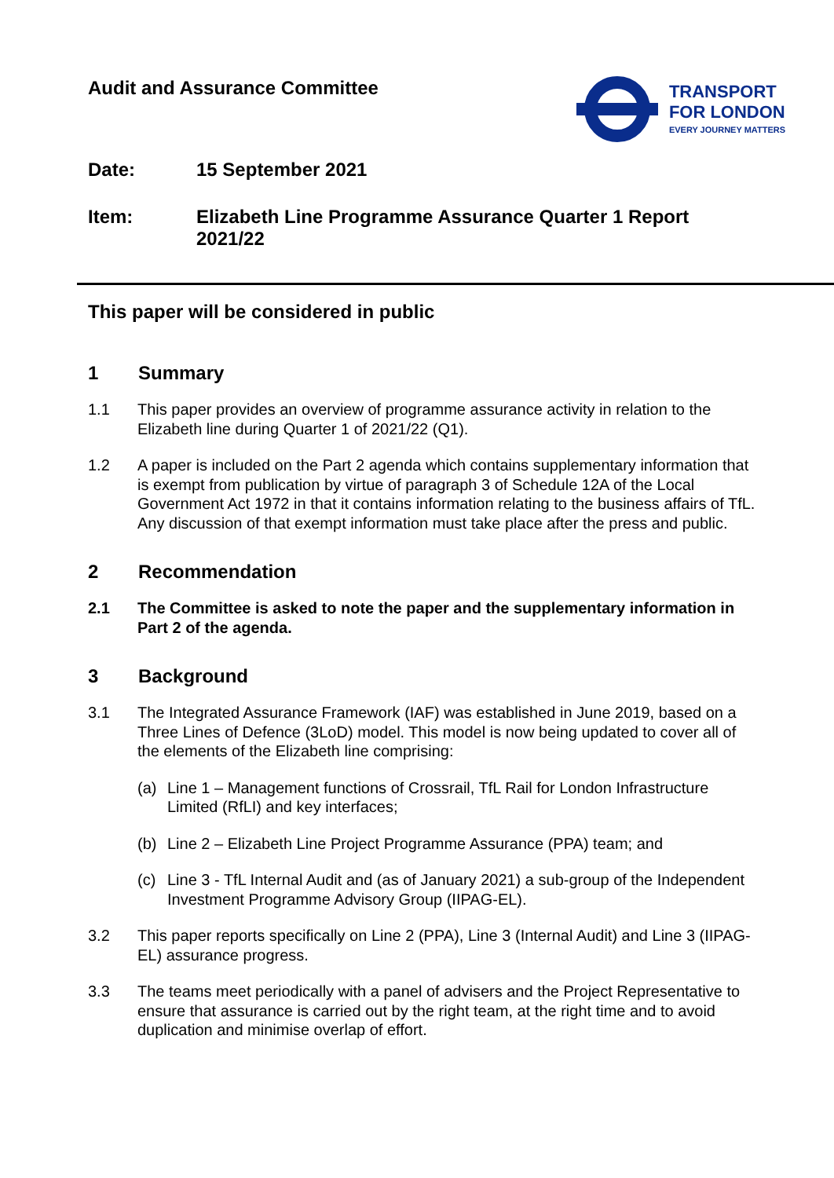Audit and Assurance Committee
TRANSPORT
FOR LONDON
EVERY JOURNEY MATTERS
Date: 15 September 2021
Item: Elizabeth Line Programme Assurance Quarter 1 Report 2021/22
This paper will be considered in public
1 Summary
1.1 This paper provides an overview of programme assurance activity in relation to the Elizabeth line during Quarter 1 of 2021/22 (Q1).
1.2 A paper is included on the Part 2 agenda which contains supplementary information that is exempt from publication by virtue of paragraph 3 of Schedule 12A of the Local Government Act 1972 in that it contains information relating to the business affairs of TfL. Any discussion of that exempt information must take place after the press and public.
2 Recommendation
2.1 The Committee is asked to note the paper and the supplementary information in Part 2 of the agenda.
3 Background
3.1 The Integrated Assurance Framework (IAF) was established in June 2019, based on a Three Lines of Defence (3LoD) model. This model is now being updated to cover all of the elements of the Elizabeth line comprising:
(a) Line 1 – Management functions of Crossrail, TfL Rail for London Infrastructure Limited (RfLI) and key interfaces;
(b) Line 2 – Elizabeth Line Project Programme Assurance (PPA) team; and
(c) Line 3 - TfL Internal Audit and (as of January 2021) a sub-group of the Independent Investment Programme Advisory Group (IIPAG-EL).
3.2 This paper reports specifically on Line 2 (PPA), Line 3 (Internal Audit) and Line 3 (IIPAG-EL) assurance progress.
3.3 The teams meet periodically with a panel of advisers and the Project Representative to ensure that assurance is carried out by the right team, at the right time and to avoid duplication and minimise overlap of effort.